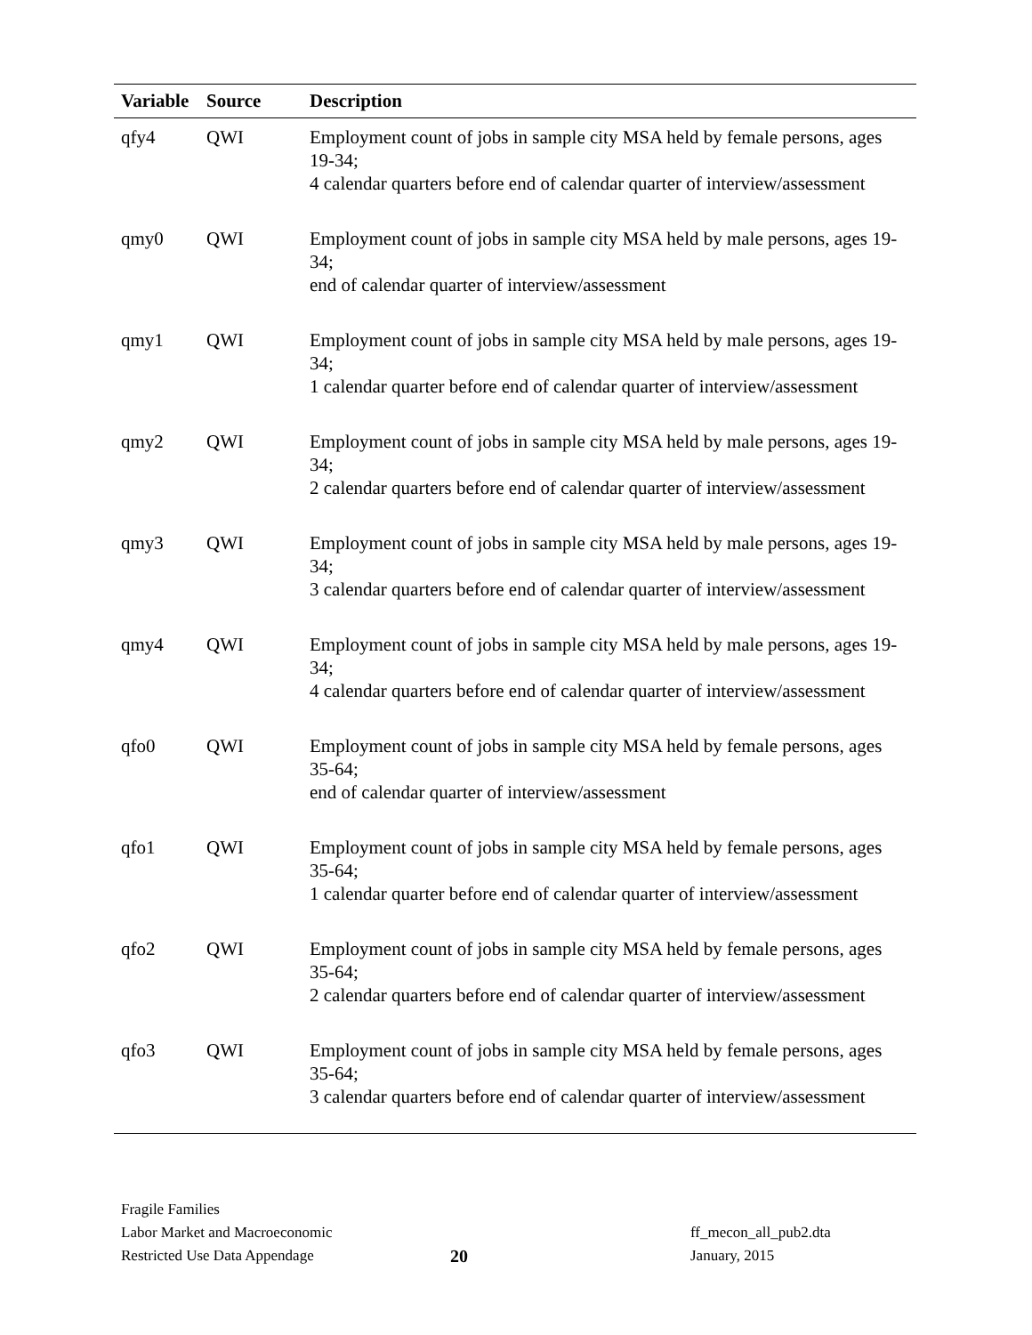| Variable | Source | Description |
| --- | --- | --- |
| qfy4 | QWI | Employment count of jobs in sample city MSA held by female persons, ages 19-34; 4 calendar quarters before end of calendar quarter of interview/assessment |
| qmy0 | QWI | Employment count of jobs in sample city MSA held by male persons, ages 19-34; end of calendar quarter of interview/assessment |
| qmy1 | QWI | Employment count of jobs in sample city MSA held by male persons, ages 19-34; 1 calendar quarter before end of calendar quarter of interview/assessment |
| qmy2 | QWI | Employment count of jobs in sample city MSA held by male persons, ages 19-34; 2 calendar quarters before end of calendar quarter of interview/assessment |
| qmy3 | QWI | Employment count of jobs in sample city MSA held by male persons, ages 19-34; 3 calendar quarters before end of calendar quarter of interview/assessment |
| qmy4 | QWI | Employment count of jobs in sample city MSA held by male persons, ages 19-34; 4 calendar quarters before end of calendar quarter of interview/assessment |
| qfo0 | QWI | Employment count of jobs in sample city MSA held by female persons, ages 35-64; end of calendar quarter of interview/assessment |
| qfo1 | QWI | Employment count of jobs in sample city MSA held by female persons, ages 35-64; 1 calendar quarter before end of calendar quarter of interview/assessment |
| qfo2 | QWI | Employment count of jobs in sample city MSA held by female persons, ages 35-64; 2 calendar quarters before end of calendar quarter of interview/assessment |
| qfo3 | QWI | Employment count of jobs in sample city MSA held by female persons, ages 35-64; 3 calendar quarters before end of calendar quarter of interview/assessment |
Fragile Families
Labor Market and Macroeconomic
Restricted Use Data Appendage
20
ff_mecon_all_pub2.dta
January, 2015